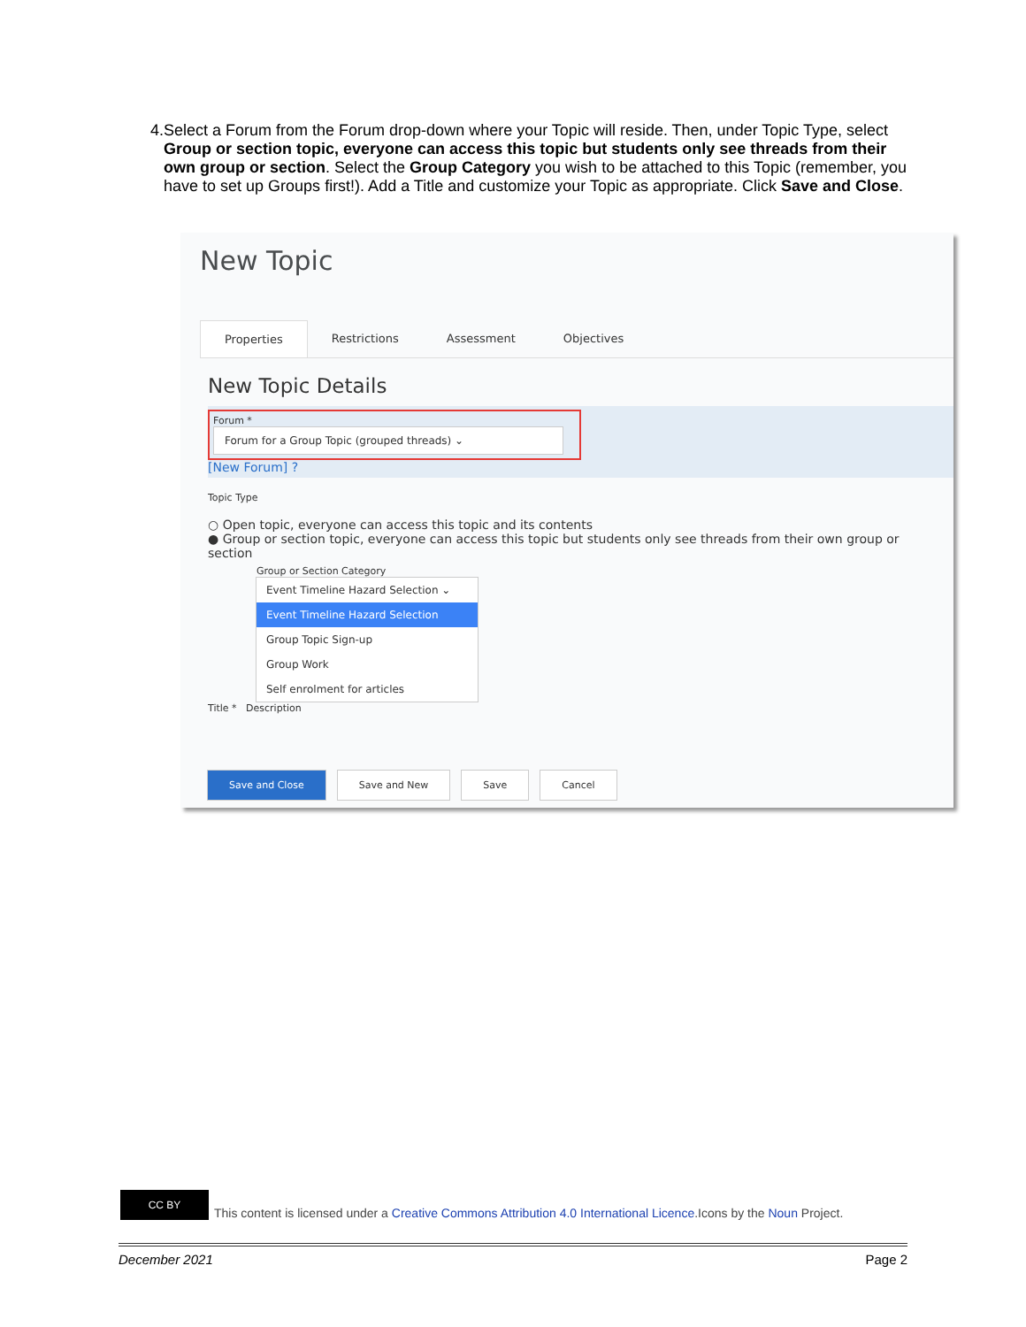4. Select a Forum from the Forum drop-down where your Topic will reside. Then, under Topic Type, select Group or section topic, everyone can access this topic but students only see threads from their own group or section. Select the Group Category you wish to be attached to this Topic (remember, you have to set up Groups first!). Add a Title and customize your Topic as appropriate. Click Save and Close.
New Topic
Properties Restrictions Assessment Objectives
New Topic Details
Forum *
Forum for a Group Topic (grouped threads) ⌄
[New Forum] ?
Topic Type
○ Open topic, everyone can access this topic and its contents
● Group or section topic, everyone can access this topic but students only see threads from their own group or section
Group or Section Category
Event Timeline Hazard Selection ⌄
Event Timeline Hazard Selection
Group Topic Sign-up
Group Work
Self enrolment for articles
Title * Description
Save and Close Save and New Save Cancel
CC BY
This content is licensed under a Creative Commons Attribution 4.0 International Licence.Icons by the Noun Project.
December 2021 Page 2